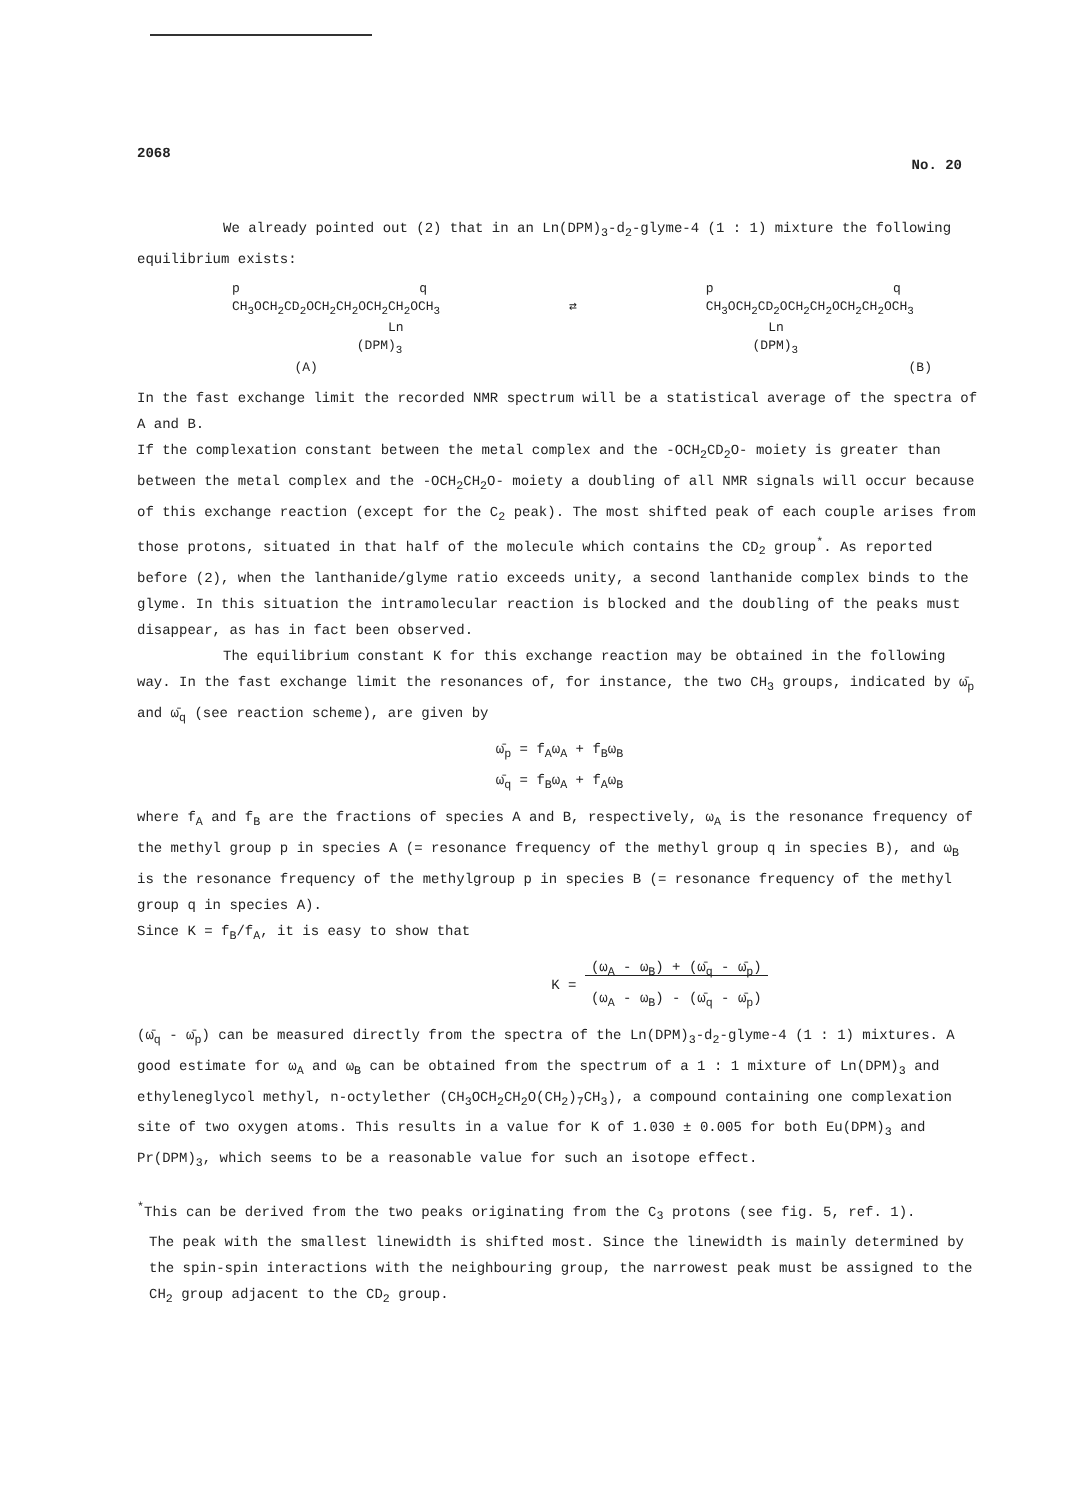2068 No. 20
We already pointed out (2) that in an Ln(DPM)<sub>3</sub>-d<sub>2</sub>-glyme-4 (1 : 1) mixture the following equilibrium exists:
p q
CH<sub>3</sub>OCH<sub>2</sub>CD<sub>2</sub>OCH<sub>2</sub>CH<sub>2</sub>OCH<sub>2</sub>CH<sub>2</sub>OCH<sub>3</sub>
Ln
(DPM)<sub>3</sub>
(A)
⇄
p q
CH<sub>3</sub>OCH<sub>2</sub>CD<sub>2</sub>OCH<sub>2</sub>CH<sub>2</sub>OCH<sub>2</sub>CH<sub>2</sub>OCH<sub>3</sub>
Ln
(DPM)<sub>3</sub>
(B)
In the fast exchange limit the recorded NMR spectrum will be a statistical average of the spectra of A and B.
If the complexation constant between the metal complex and the -OCH<sub>2</sub>CD<sub>2</sub>O- moiety is greater than between the metal complex and the -OCH<sub>2</sub>CH<sub>2</sub>O- moiety a doubling of all NMR signals will occur because of this exchange reaction (except for the C<sub>2</sub> peak). The most shifted peak of each couple arises from those protons, situated in that half of the molecule which contains the CD<sub>2</sub> group<sup>*</sup>. As reported before (2), when the lanthanide/glyme ratio exceeds unity, a second lanthanide complex binds to the glyme. In this situation the intramolecular reaction is blocked and the doubling of the peaks must disappear, as has in fact been observed.
The equilibrium constant K for this exchange reaction may be obtained in the following way. In the fast exchange limit the resonances of, for instance, the two CH<sub>3</sub> groups, indicated by ω̄<sub>p</sub> and ω̄<sub>q</sub> (see reaction scheme), are given by
ω̄<sub>p</sub> = f<sub>A</sub>ω<sub>A</sub> + f<sub>B</sub>ω<sub>B</sub>
ω̄<sub>q</sub> = f<sub>B</sub>ω<sub>A</sub> + f<sub>A</sub>ω<sub>B</sub>
where f<sub>A</sub> and f<sub>B</sub> are the fractions of species A and B, respectively, ω<sub>A</sub> is the resonance frequency of the methyl group p in species A (= resonance frequency of the methyl group q in species B), and ω<sub>B</sub> is the resonance frequency of the methylgroup p in species B (= resonance frequency of the methyl group q in species A).
Since K = f<sub>B</sub>/f<sub>A</sub>, it is easy to show that
K = (ω<sub>A</sub> - ω<sub>B</sub>) + (ω̄<sub>q</sub> - ω̄<sub>p</sub>)
(ω<sub>A</sub> - ω<sub>B</sub>) - (ω̄<sub>q</sub> - ω̄<sub>p</sub>)
(ω̄<sub>q</sub> - ω̄<sub>p</sub>) can be measured directly from the spectra of the Ln(DPM)<sub>3</sub>-d<sub>2</sub>-glyme-4 (1 : 1) mixtures. A good estimate for ω<sub>A</sub> and ω<sub>B</sub> can be obtained from the spectrum of a 1 : 1 mixture of Ln(DPM)<sub>3</sub> and ethyleneglycol methyl, n-octylether (CH<sub>3</sub>OCH<sub>2</sub>CH<sub>2</sub>O(CH<sub>2</sub>)<sub>7</sub>CH<sub>3</sub>), a compound containing one complexation site of two oxygen atoms. This results in a value for K of 1.030 ± 0.005 for both Eu(DPM)<sub>3</sub> and Pr(DPM)<sub>3</sub>, which seems to be a reasonable value for such an isotope effect.
<sup>*</sup> This can be derived from the two peaks originating from the C<sub>3</sub> protons (see fig. 5, ref. 1).
The peak with the smallest linewidth is shifted most. Since the linewidth is mainly determined by the spin-spin interactions with the neighbouring group, the narrowest peak must be assigned to the CH<sub>2</sub> group adjacent to the CD<sub>2</sub> group.